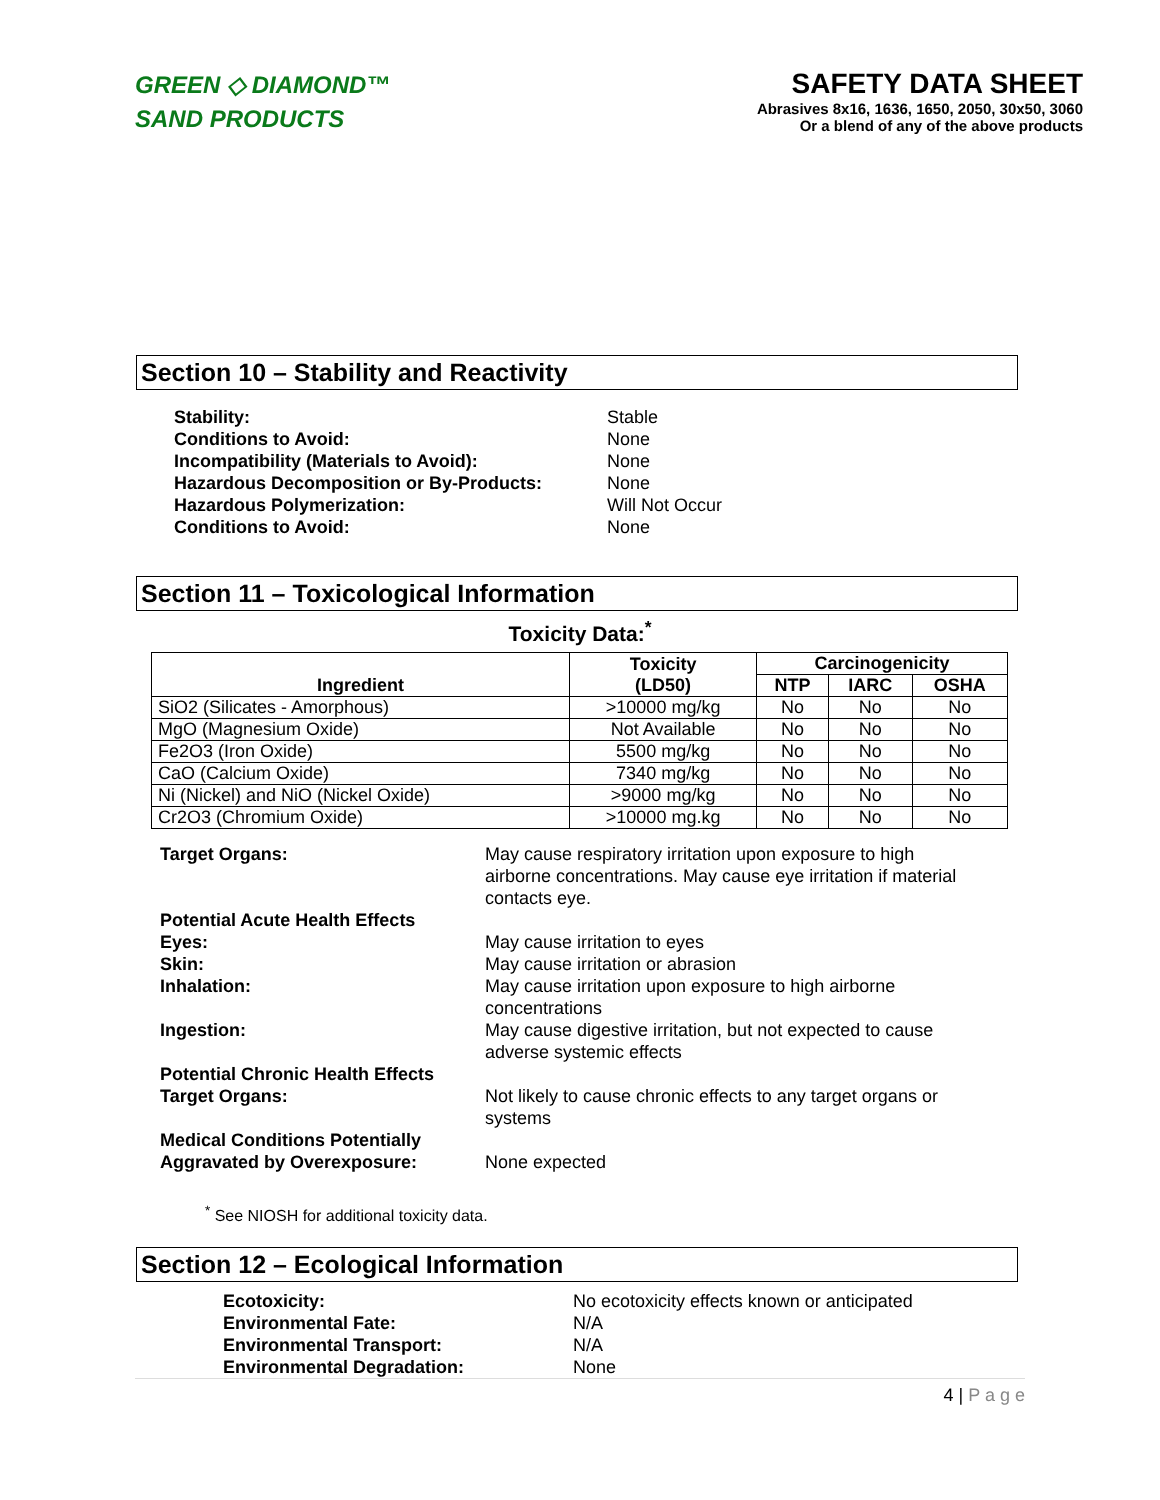GREEN ◇ DIAMOND™
SAND PRODUCTS
SAFETY DATA SHEET
Abrasives 8x16, 1636, 1650, 2050, 30x50, 3060
Or a blend of any of the above products
Section 10 – Stability and Reactivity
Stability: Stable Conditions to Avoid: None Incompatibility (Materials to Avoid): None Hazardous Decomposition or By-Products: None Hazardous Polymerization: Will Not Occur Conditions to Avoid: None
Section 11 – Toxicological Information
Toxicity Data:<sup>*</sup>
| Ingredient | Toxicity (LD50) | Carcinogenicity | | |
| --- | --- | --- | --- | --- |
| | | NTP | IARC | OSHA |
| SiO2 (Silicates - Amorphous) | >10000 mg/kg | No | No | No |
| MgO (Magnesium Oxide) | Not Available | No | No | No |
| Fe2O3 (Iron Oxide) | 5500 mg/kg | No | No | No |
| CaO (Calcium Oxide) | 7340 mg/kg | No | No | No |
| Ni (Nickel) and NiO (Nickel Oxide) | >9000 mg/kg | No | No | No |
| Cr2O3 (Chromium Oxide) | >10000 mg.kg | No | No | No |
Target Organs: May cause respiratory irritation upon exposure to high airborne concentrations. May cause eye irritation if material contacts eye. Potential Acute Health Effects Eyes: May cause irritation to eyes Skin: May cause irritation or abrasion Inhalation: May cause irritation upon exposure to high airborne concentrations Ingestion: May cause digestive irritation, but not expected to cause adverse systemic effects Potential Chronic Health Effects
Target Organs:
Not likely to cause chronic effects to any target organs or systems Medical Conditions Potentially
Aggravated by Overexposure:
None expected
<sup>*</sup> See NIOSH for additional toxicity data.
Section 12 – Ecological Information
Ecotoxicity: No ecotoxicity effects known or anticipated Environmental Fate: N/A Environmental Transport: N/A Environmental Degradation: None
4 | P a g e